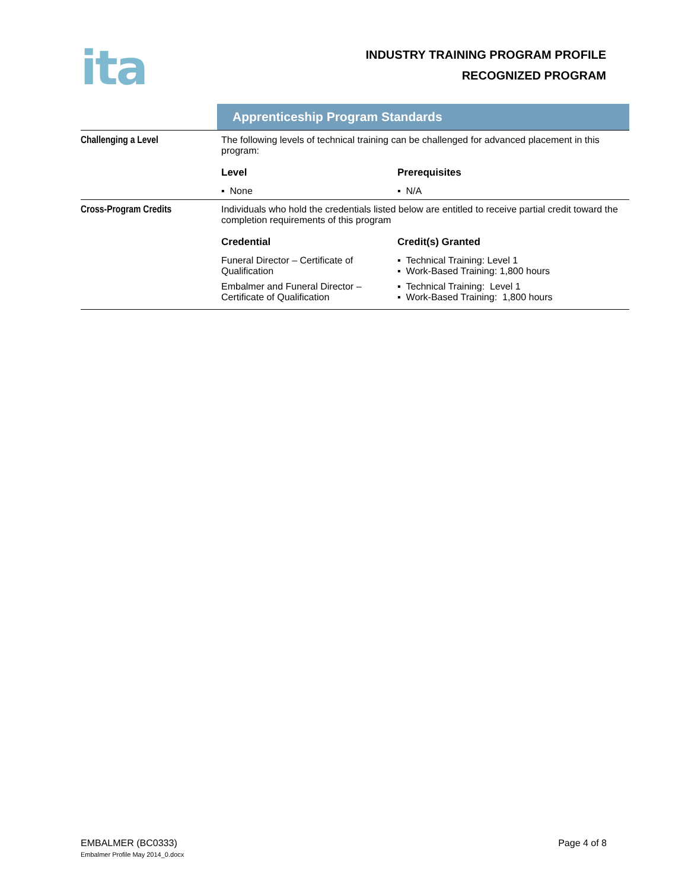ita
INDUSTRY TRAINING PROGRAM PROFILE
RECOGNIZED PROGRAM
| | Apprenticeship Program Standards |
| Challenging a Level | / The following levels of technical training can be challenged for advanced placement in this program: / / / Level / Prerequisites / / ▪ None / ▪ N/A / |
| Cross-Program Credits | / Individuals who hold the credentials listed below are entitled to receive partial credit toward the completion requirements of this program / / / Credential / Credit(s) Granted / / Funeral Director – Certificate of Qualification / ▪ Technical Training: Level 1 ▪ Work-Based Training: 1,800 hours / / Embalmer and Funeral Director – Certificate of Qualification / ▪ Technical Training: Level 1 ▪ Work-Based Training: 1,800 hours / |
EMBALMER (BC0333)
Embalmer Profile May 2014_0.docx
Page 4 of 8